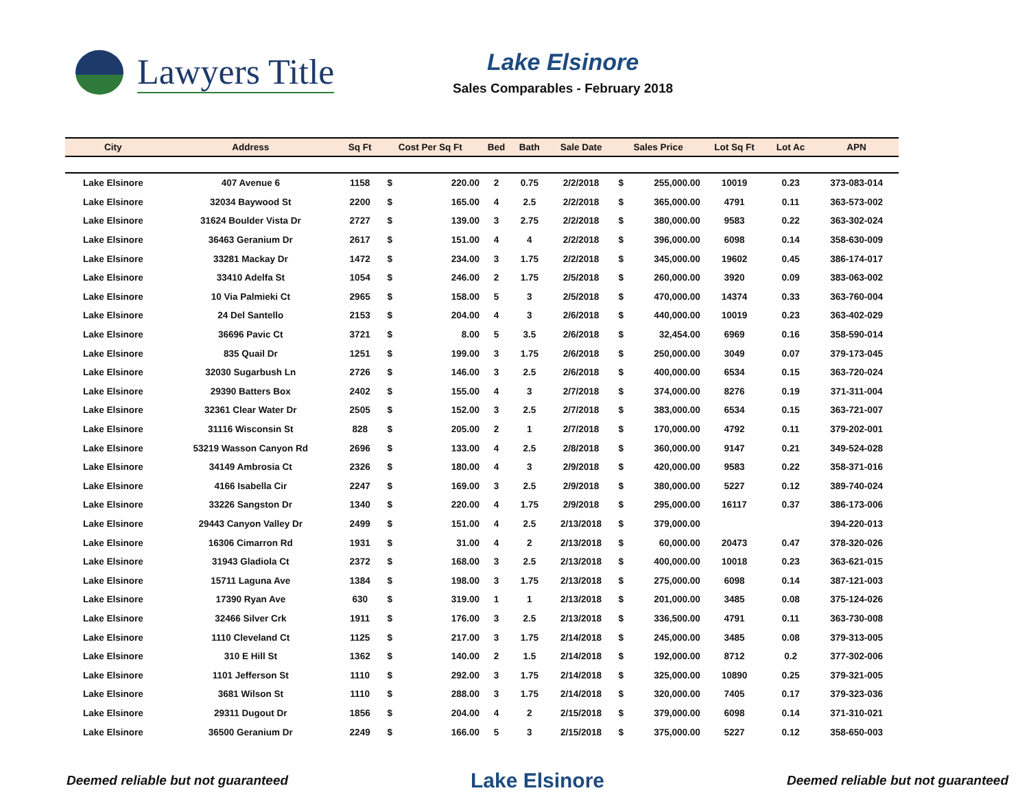Lawyers Title
Lake Elsinore
Sales Comparables - February 2018
| City | Address | Sq Ft | Cost Per Sq Ft | | Bed | Bath | Sale Date | Sales Price | | Lot Sq Ft | Lot Ac | APN |
| --- | --- | --- | --- | --- | --- | --- | --- | --- | --- | --- | --- | --- |
| Lake Elsinore | 407 Avenue 6 | 1158 | $ | 220.00 | 2 | 0.75 | 2/2/2018 | $ | 255,000.00 | 10019 | 0.23 | 373-083-014 |
| Lake Elsinore | 32034 Baywood St | 2200 | $ | 165.00 | 4 | 2.5 | 2/2/2018 | $ | 365,000.00 | 4791 | 0.11 | 363-573-002 |
| Lake Elsinore | 31624 Boulder Vista Dr | 2727 | $ | 139.00 | 3 | 2.75 | 2/2/2018 | $ | 380,000.00 | 9583 | 0.22 | 363-302-024 |
| Lake Elsinore | 36463 Geranium Dr | 2617 | $ | 151.00 | 4 | 4 | 2/2/2018 | $ | 396,000.00 | 6098 | 0.14 | 358-630-009 |
| Lake Elsinore | 33281 Mackay Dr | 1472 | $ | 234.00 | 3 | 1.75 | 2/2/2018 | $ | 345,000.00 | 19602 | 0.45 | 386-174-017 |
| Lake Elsinore | 33410 Adelfa St | 1054 | $ | 246.00 | 2 | 1.75 | 2/5/2018 | $ | 260,000.00 | 3920 | 0.09 | 383-063-002 |
| Lake Elsinore | 10 Via Palmieki Ct | 2965 | $ | 158.00 | 5 | 3 | 2/5/2018 | $ | 470,000.00 | 14374 | 0.33 | 363-760-004 |
| Lake Elsinore | 24 Del Santello | 2153 | $ | 204.00 | 4 | 3 | 2/6/2018 | $ | 440,000.00 | 10019 | 0.23 | 363-402-029 |
| Lake Elsinore | 36696 Pavic Ct | 3721 | $ | 8.00 | 5 | 3.5 | 2/6/2018 | $ | 32,454.00 | 6969 | 0.16 | 358-590-014 |
| Lake Elsinore | 835 Quail Dr | 1251 | $ | 199.00 | 3 | 1.75 | 2/6/2018 | $ | 250,000.00 | 3049 | 0.07 | 379-173-045 |
| Lake Elsinore | 32030 Sugarbush Ln | 2726 | $ | 146.00 | 3 | 2.5 | 2/6/2018 | $ | 400,000.00 | 6534 | 0.15 | 363-720-024 |
| Lake Elsinore | 29390 Batters Box | 2402 | $ | 155.00 | 4 | 3 | 2/7/2018 | $ | 374,000.00 | 8276 | 0.19 | 371-311-004 |
| Lake Elsinore | 32361 Clear Water Dr | 2505 | $ | 152.00 | 3 | 2.5 | 2/7/2018 | $ | 383,000.00 | 6534 | 0.15 | 363-721-007 |
| Lake Elsinore | 31116 Wisconsin St | 828 | $ | 205.00 | 2 | 1 | 2/7/2018 | $ | 170,000.00 | 4792 | 0.11 | 379-202-001 |
| Lake Elsinore | 53219 Wasson Canyon Rd | 2696 | $ | 133.00 | 4 | 2.5 | 2/8/2018 | $ | 360,000.00 | 9147 | 0.21 | 349-524-028 |
| Lake Elsinore | 34149 Ambrosia Ct | 2326 | $ | 180.00 | 4 | 3 | 2/9/2018 | $ | 420,000.00 | 9583 | 0.22 | 358-371-016 |
| Lake Elsinore | 4166 Isabella Cir | 2247 | $ | 169.00 | 3 | 2.5 | 2/9/2018 | $ | 380,000.00 | 5227 | 0.12 | 389-740-024 |
| Lake Elsinore | 33226 Sangston Dr | 1340 | $ | 220.00 | 4 | 1.75 | 2/9/2018 | $ | 295,000.00 | 16117 | 0.37 | 386-173-006 |
| Lake Elsinore | 29443 Canyon Valley Dr | 2499 | $ | 151.00 | 4 | 2.5 | 2/13/2018 | $ | 379,000.00 | | | 394-220-013 |
| Lake Elsinore | 16306 Cimarron Rd | 1931 | $ | 31.00 | 4 | 2 | 2/13/2018 | $ | 60,000.00 | 20473 | 0.47 | 378-320-026 |
| Lake Elsinore | 31943 Gladiola Ct | 2372 | $ | 168.00 | 3 | 2.5 | 2/13/2018 | $ | 400,000.00 | 10018 | 0.23 | 363-621-015 |
| Lake Elsinore | 15711 Laguna Ave | 1384 | $ | 198.00 | 3 | 1.75 | 2/13/2018 | $ | 275,000.00 | 6098 | 0.14 | 387-121-003 |
| Lake Elsinore | 17390 Ryan Ave | 630 | $ | 319.00 | 1 | 1 | 2/13/2018 | $ | 201,000.00 | 3485 | 0.08 | 375-124-026 |
| Lake Elsinore | 32466 Silver Crk | 1911 | $ | 176.00 | 3 | 2.5 | 2/13/2018 | $ | 336,500.00 | 4791 | 0.11 | 363-730-008 |
| Lake Elsinore | 1110 Cleveland Ct | 1125 | $ | 217.00 | 3 | 1.75 | 2/14/2018 | $ | 245,000.00 | 3485 | 0.08 | 379-313-005 |
| Lake Elsinore | 310 E Hill St | 1362 | $ | 140.00 | 2 | 1.5 | 2/14/2018 | $ | 192,000.00 | 8712 | 0.2 | 377-302-006 |
| Lake Elsinore | 1101 Jefferson St | 1110 | $ | 292.00 | 3 | 1.75 | 2/14/2018 | $ | 325,000.00 | 10890 | 0.25 | 379-321-005 |
| Lake Elsinore | 3681 Wilson St | 1110 | $ | 288.00 | 3 | 1.75 | 2/14/2018 | $ | 320,000.00 | 7405 | 0.17 | 379-323-036 |
| Lake Elsinore | 29311 Dugout Dr | 1856 | $ | 204.00 | 4 | 2 | 2/15/2018 | $ | 379,000.00 | 6098 | 0.14 | 371-310-021 |
| Lake Elsinore | 36500 Geranium Dr | 2249 | $ | 166.00 | 5 | 3 | 2/15/2018 | $ | 375,000.00 | 5227 | 0.12 | 358-650-003 |
Deemed reliable but not guaranteed Lake Elsinore Deemed reliable but not guaranteed